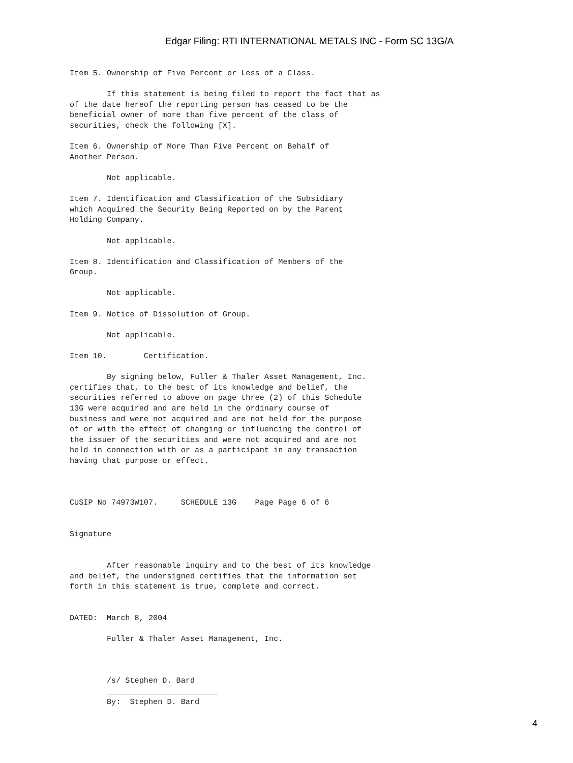Edgar Filing: RTI INTERNATIONAL METALS INC - Form SC 13G/A
Item 5. Ownership of Five Percent or Less of a Class.

        If this statement is being filed to report the fact that as
of the date hereof the reporting person has ceased to be the
beneficial owner of more than five percent of the class of
securities, check the following [X].

Item 6. Ownership of More Than Five Percent on Behalf of
Another Person.

        Not applicable.

Item 7. Identification and Classification of the Subsidiary
which Acquired the Security Being Reported on by the Parent
Holding Company.

        Not applicable.

Item 8. Identification and Classification of Members of the
Group.

        Not applicable.

Item 9. Notice of Dissolution of Group.

        Not applicable.

Item 10.        Certification.

        By signing below, Fuller & Thaler Asset Management, Inc.
certifies that, to the best of its knowledge and belief, the
securities referred to above on page three (2) of this Schedule
13G were acquired and are held in the ordinary course of
business and were not acquired and are not held for the purpose
of or with the effect of changing or influencing the control of
the issuer of the securities and were not acquired and are not
held in connection with or as a participant in any transaction
having that purpose or effect.



CUSIP No 74973W107.     SCHEDULE 13G    Page Page 6 of 6


Signature


        After reasonable inquiry and to the best of its knowledge
and belief, the undersigned certifies that the information set
forth in this statement is true, complete and correct.


DATED:  March 8, 2004

        Fuller & Thaler Asset Management, Inc.



        /s/ Stephen D. Bard
                                
        By:  Stephen D. Bard
4